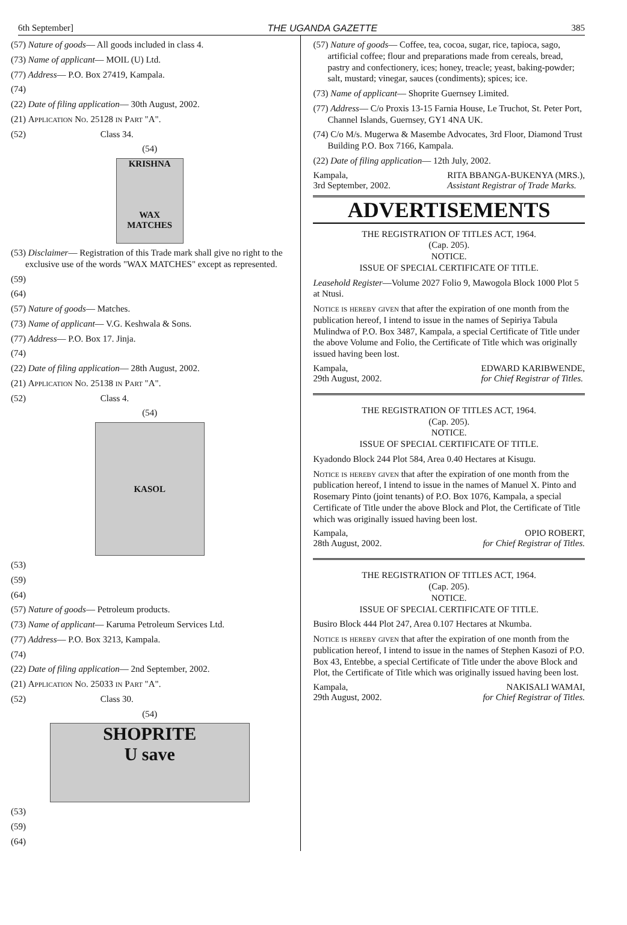6th September] THE UGANDA GAZETTE 385
(57) Nature of goods— All goods included in class 4.
(73) Name of applicant— MOIL (U) Ltd.
(77) Address— P.O. Box 27419, Kampala.
(74)
(22) Date of filing application— 30th August, 2002.
(21) Application No. 25128 in Part "A".
(52) Class 34.
(54)
KRISHNA
WAX MATCHES
(53) Disclaimer— Registration of this Trade mark shall give no right to the exclusive use of the words "WAX MATCHES" except as represented.
(59)
(64)
(57) Nature of goods— Matches.
(73) Name of applicant— V.G. Keshwala & Sons.
(77) Address— P.O. Box 17. Jinja.
(74)
(22) Date of filing application— 28th August, 2002.
(21) Application No. 25138 in Part "A".
(52) Class 4.
(54)
KASOL
(53)
(59)
(64)
(57) Nature of goods— Petroleum products.
(73) Name of applicant— Karuma Petroleum Services Ltd.
(77) Address— P.O. Box 3213, Kampala.
(74)
(22) Date of filing application— 2nd September, 2002.
(21) Application No. 25033 in Part "A".
(52) Class 30.
(54)
SHOPRITE
U save
(53)
(59)
(64)
(57) Nature of goods— Coffee, tea, cocoa, sugar, rice, tapioca, sago, artificial coffee; flour and preparations made from cereals, bread, pastry and confectionery, ices; honey, treacle; yeast, baking-powder; salt, mustard; vinegar, sauces (condiments); spices; ice.
(73) Name of applicant— Shoprite Guernsey Limited.
(77) Address— C/o Proxis 13-15 Farnia House, Le Truchot, St. Peter Port, Channel Islands, Guernsey, GY1 4NA UK.
(74) C/o M/s. Mugerwa & Masembe Advocates, 3rd Floor, Diamond Trust Building P.O. Box 7166, Kampala.
(22) Date of filing application— 12th July, 2002.
Kampala,
3rd September, 2002. RITA BBANGA-BUKENYA (MRS.),
Assistant Registrar of Trade Marks.
ADVERTISEMENTS
THE REGISTRATION OF TITLES ACT, 1964.
(Cap. 205).
NOTICE.
ISSUE OF SPECIAL CERTIFICATE OF TITLE.
Leasehold Register—Volume 2027 Folio 9, Mawogola Block 1000 Plot 5 at Ntusi.
Notice is hereby given that after the expiration of one month from the publication hereof, I intend to issue in the names of Sepiriya Tabula Mulindwa of P.O. Box 3487, Kampala, a special Certificate of Title under the above Volume and Folio, the Certificate of Title which was originally issued having been lost.
Kampala,
29th August, 2002. EDWARD KARIBWENDE,
for Chief Registrar of Titles.
THE REGISTRATION OF TITLES ACT, 1964.
(Cap. 205).
NOTICE.
ISSUE OF SPECIAL CERTIFICATE OF TITLE.
Kyadondo Block 244 Plot 584, Area 0.40 Hectares at Kisugu.
Notice is hereby given that after the expiration of one month from the publication hereof, I intend to issue in the names of Manuel X. Pinto and Rosemary Pinto (joint tenants) of P.O. Box 1076, Kampala, a special Certificate of Title under the above Block and Plot, the Certificate of Title which was originally issued having been lost.
Kampala,
28th August, 2002. OPIO ROBERT,
for Chief Registrar of Titles.
THE REGISTRATION OF TITLES ACT, 1964.
(Cap. 205).
NOTICE.
ISSUE OF SPECIAL CERTIFICATE OF TITLE.
Busiro Block 444 Plot 247, Area 0.107 Hectares at Nkumba.
Notice is hereby given that after the expiration of one month from the publication hereof, I intend to issue in the names of Stephen Kasozi of P.O. Box 43, Entebbe, a special Certificate of Title under the above Block and Plot, the Certificate of Title which was originally issued having been lost.
Kampala,
29th August, 2002. NAKISALI WAMAI,
for Chief Registrar of Titles.